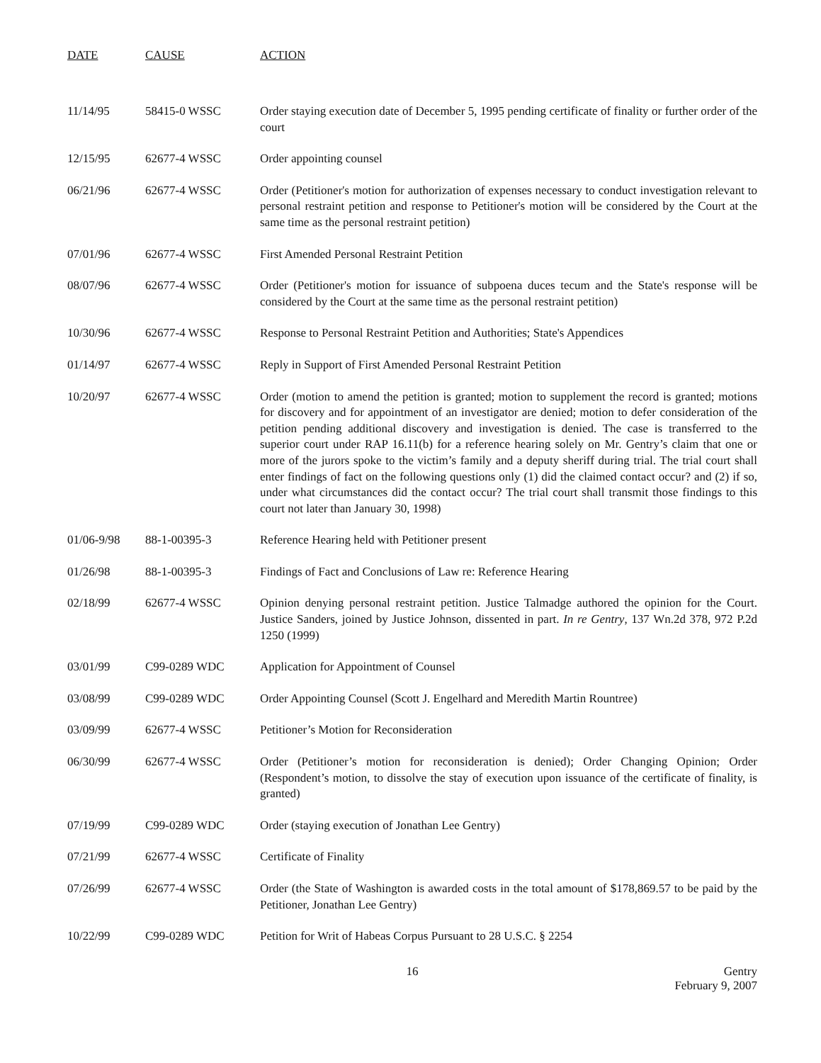| DATE | CAUSE | ACTION |
| --- | --- | --- |
| 11/14/95 | 58415-0 WSSC | Order staying execution date of December 5, 1995 pending certificate of finality or further order of the court |
| 12/15/95 | 62677-4 WSSC | Order appointing counsel |
| 06/21/96 | 62677-4 WSSC | Order (Petitioner's motion for authorization of expenses necessary to conduct investigation relevant to personal restraint petition and response to Petitioner's motion will be considered by the Court at the same time as the personal restraint petition) |
| 07/01/96 | 62677-4 WSSC | First Amended Personal Restraint Petition |
| 08/07/96 | 62677-4 WSSC | Order (Petitioner's motion for issuance of subpoena duces tecum and the State's response will be considered by the Court at the same time as the personal restraint petition) |
| 10/30/96 | 62677-4 WSSC | Response to Personal Restraint Petition and Authorities; State's Appendices |
| 01/14/97 | 62677-4 WSSC | Reply in Support of First Amended Personal Restraint Petition |
| 10/20/97 | 62677-4 WSSC | Order (motion to amend the petition is granted; motion to supplement the record is granted; motions for discovery and for appointment of an investigator are denied; motion to defer consideration of the petition pending additional discovery and investigation is denied. The case is transferred to the superior court under RAP 16.11(b) for a reference hearing solely on Mr. Gentry’s claim that one or more of the jurors spoke to the victim’s family and a deputy sheriff during trial. The trial court shall enter findings of fact on the following questions only (1) did the claimed contact occur? and (2) if so, under what circumstances did the contact occur? The trial court shall transmit those findings to this court not later than January 30, 1998) |
| 01/06-9/98 | 88-1-00395-3 | Reference Hearing held with Petitioner present |
| 01/26/98 | 88-1-00395-3 | Findings of Fact and Conclusions of Law re: Reference Hearing |
| 02/18/99 | 62677-4 WSSC | Opinion denying personal restraint petition. Justice Talmadge authored the opinion for the Court. Justice Sanders, joined by Justice Johnson, dissented in part. In re Gentry , 137 Wn.2d 378, 972 P.2d 1250 (1999) |
| 03/01/99 | C99-0289 WDC | Application for Appointment of Counsel |
| 03/08/99 | C99-0289 WDC | Order Appointing Counsel (Scott J. Engelhard and Meredith Martin Rountree) |
| 03/09/99 | 62677-4 WSSC | Petitioner’s Motion for Reconsideration |
| 06/30/99 | 62677-4 WSSC | Order (Petitioner’s motion for reconsideration is denied); Order Changing Opinion; Order (Respondent’s motion, to dissolve the stay of execution upon issuance of the certificate of finality, is granted) |
| 07/19/99 | C99-0289 WDC | Order (staying execution of Jonathan Lee Gentry) |
| 07/21/99 | 62677-4 WSSC | Certificate of Finality |
| 07/26/99 | 62677-4 WSSC | Order (the State of Washington is awarded costs in the total amount of $178,869.57 to be paid by the Petitioner, Jonathan Lee Gentry) |
| 10/22/99 | C99-0289 WDC | Petition for Writ of Habeas Corpus Pursuant to 28 U.S.C. § 2254 |
16 Gentry
February 9, 2007